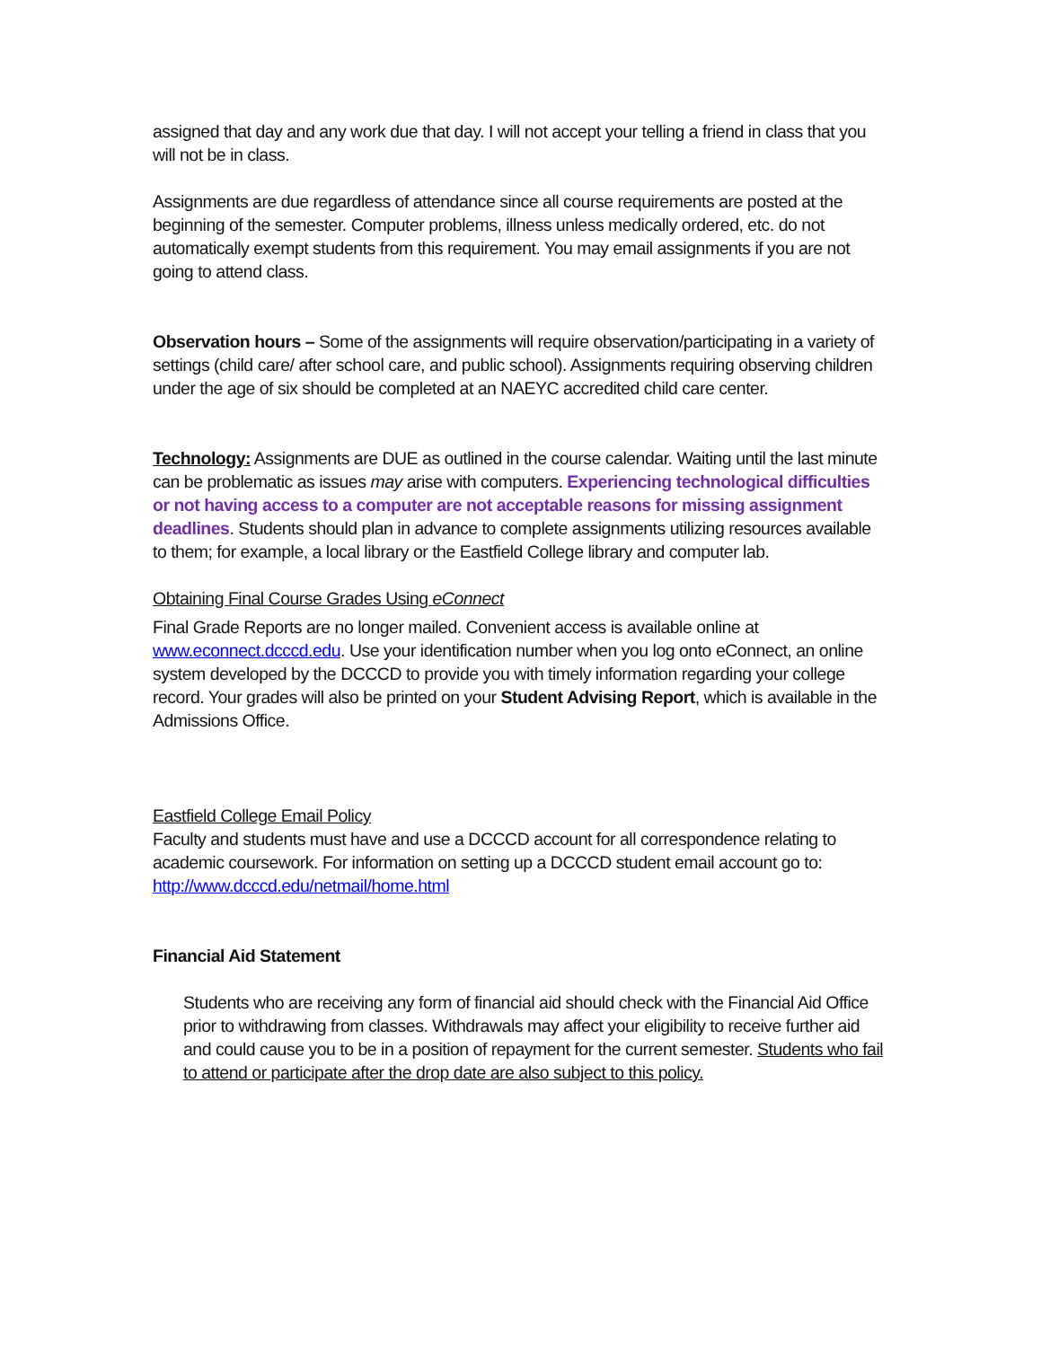assigned that day and any work due that day. I will not accept your telling a friend in class that you will not be in class.
Assignments are due regardless of attendance since all course requirements are posted at the beginning of the semester. Computer problems, illness unless medically ordered, etc. do not automatically exempt students from this requirement. You may email assignments if you are not going to attend class.
Observation hours – Some of the assignments will require observation/participating in a variety of settings (child care/ after school care, and public school). Assignments requiring observing children under the age of six should be completed at an NAEYC accredited child care center.
Technology: Assignments are DUE as outlined in the course calendar. Waiting until the last minute can be problematic as issues may arise with computers. Experiencing technological difficulties or not having access to a computer are not acceptable reasons for missing assignment deadlines. Students should plan in advance to complete assignments utilizing resources available to them; for example, a local library or the Eastfield College library and computer lab.
Obtaining Final Course Grades Using eConnect
Final Grade Reports are no longer mailed. Convenient access is available online at www.econnect.dcccd.edu. Use your identification number when you log onto eConnect, an online system developed by the DCCCD to provide you with timely information regarding your college record. Your grades will also be printed on your Student Advising Report, which is available in the Admissions Office.
Eastfield College Email Policy
Faculty and students must have and use a DCCCD account for all correspondence relating to academic coursework. For information on setting up a DCCCD student email account go to: http://www.dcccd.edu/netmail/home.html
Financial Aid Statement
Students who are receiving any form of financial aid should check with the Financial Aid Office prior to withdrawing from classes. Withdrawals may affect your eligibility to receive further aid and could cause you to be in a position of repayment for the current semester. Students who fail to attend or participate after the drop date are also subject to this policy.